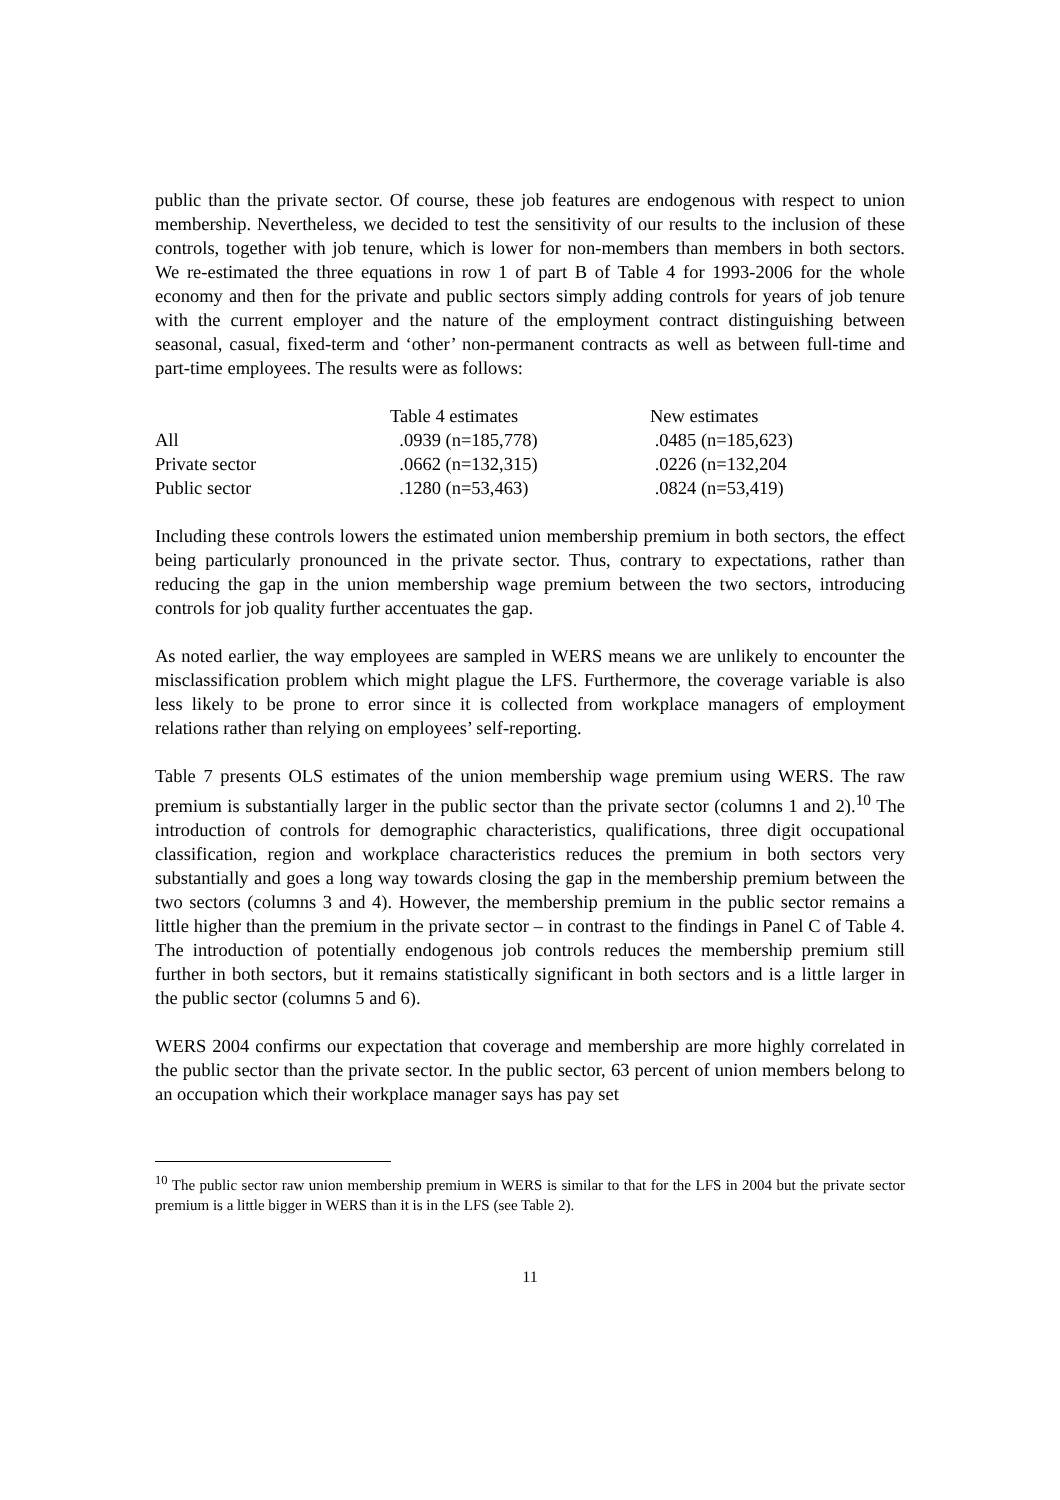public than the private sector. Of course, these job features are endogenous with respect to union membership. Nevertheless, we decided to test the sensitivity of our results to the inclusion of these controls, together with job tenure, which is lower for non-members than members in both sectors. We re-estimated the three equations in row 1 of part B of Table 4 for 1993-2006 for the whole economy and then for the private and public sectors simply adding controls for years of job tenure with the current employer and the nature of the employment contract distinguishing between seasonal, casual, fixed-term and ‘other’ non-permanent contracts as well as between full-time and part-time employees. The results were as follows:
| | Table 4 estimates | New estimates |
| --- | --- | --- |
| All | .0939 (n=185,778) | .0485 (n=185,623) |
| Private sector | .0662 (n=132,315) | .0226 (n=132,204 |
| Public sector | .1280 (n=53,463) | .0824 (n=53,419) |
Including these controls lowers the estimated union membership premium in both sectors, the effect being particularly pronounced in the private sector. Thus, contrary to expectations, rather than reducing the gap in the union membership wage premium between the two sectors, introducing controls for job quality further accentuates the gap.
As noted earlier, the way employees are sampled in WERS means we are unlikely to encounter the misclassification problem which might plague the LFS. Furthermore, the coverage variable is also less likely to be prone to error since it is collected from workplace managers of employment relations rather than relying on employees’ self-reporting.
Table 7 presents OLS estimates of the union membership wage premium using WERS. The raw premium is substantially larger in the public sector than the private sector (columns 1 and 2).<sup>10</sup> The introduction of controls for demographic characteristics, qualifications, three digit occupational classification, region and workplace characteristics reduces the premium in both sectors very substantially and goes a long way towards closing the gap in the membership premium between the two sectors (columns 3 and 4). However, the membership premium in the public sector remains a little higher than the premium in the private sector – in contrast to the findings in Panel C of Table 4. The introduction of potentially endogenous job controls reduces the membership premium still further in both sectors, but it remains statistically significant in both sectors and is a little larger in the public sector (columns 5 and 6).
WERS 2004 confirms our expectation that coverage and membership are more highly correlated in the public sector than the private sector. In the public sector, 63 percent of union members belong to an occupation which their workplace manager says has pay set
<sup>10</sup> The public sector raw union membership premium in WERS is similar to that for the LFS in 2004 but the private sector premium is a little bigger in WERS than it is in the LFS (see Table 2).
11